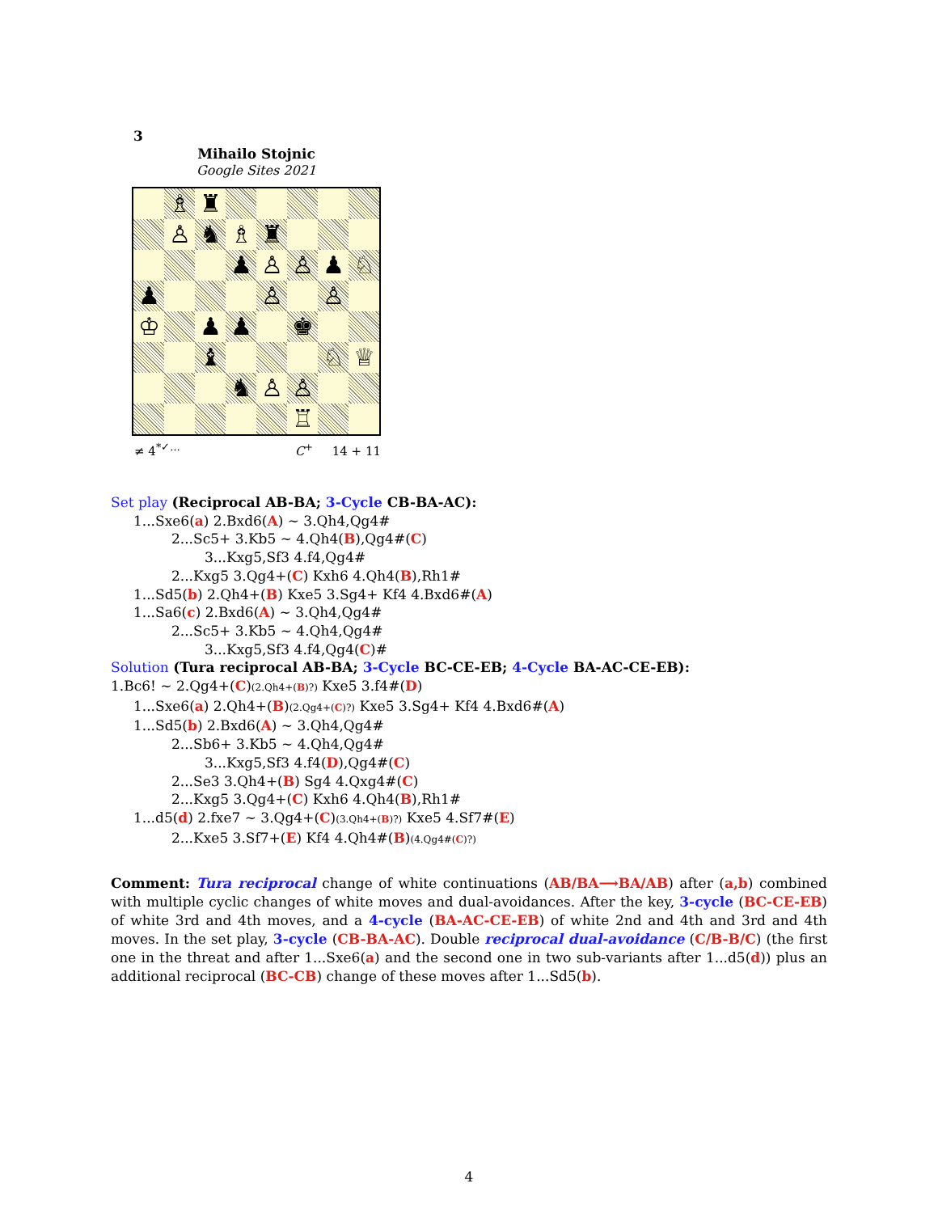3
Mihailo Stojnic
Google Sites 2021
| | ♗ | ♜ | | | | | |
| | ♙ | ♞ | ♗ | ♜ | | | |
| | | | ♟ | ♙ | ♙ | ♟ | ♘ |
| ♟ | | | | ♙ | | ♙ | |
| ♔ | | ♟ | ♟ | | ♚ | | |
| | | ♝ | | | | ♘ | ♕ |
| | | | ♞ | ♙ | ♙ | | |
| | | | | | ♖ | | |
≠ 4<sup>*✓…</sup> C<sup>+</sup> 14 + 11
Set play (Reciprocal AB-BA; 3-Cycle CB-BA-AC):
1...Sxe6(a) 2.Bxd6(A) ∼ 3.Qh4,Qg4#
2...Sc5+ 3.Kb5 ∼ 4.Qh4(B),Qg4#(C)
3...Kxg5,Sf3 4.f4,Qg4#
2...Kxg5 3.Qg4+(C) Kxh6 4.Qh4(B),Rh1#
1...Sd5(b) 2.Qh4+(B) Kxe5 3.Sg4+ Kf4 4.Bxd6#(A)
1...Sa6(c) 2.Bxd6(A) ∼ 3.Qh4,Qg4#
2...Sc5+ 3.Kb5 ∼ 4.Qh4,Qg4#
3...Kxg5,Sf3 4.f4,Qg4(C)#
Solution (Tura reciprocal AB-BA; 3-Cycle BC-CE-EB; 4-Cycle BA-AC-CE-EB):
1.Bc6! ∼ 2.Qg4+(C)(2.Qh4+(B)?) Kxe5 3.f4#(D)
1...Sxe6(a) 2.Qh4+(B)(2.Qg4+(C)?) Kxe5 3.Sg4+ Kf4 4.Bxd6#(A)
1...Sd5(b) 2.Bxd6(A) ∼ 3.Qh4,Qg4#
2...Sb6+ 3.Kb5 ∼ 4.Qh4,Qg4#
3...Kxg5,Sf3 4.f4(D),Qg4#(C)
2...Se3 3.Qh4+(B) Sg4 4.Qxg4#(C)
2...Kxg5 3.Qg4+(C) Kxh6 4.Qh4(B),Rh1#
1...d5(d) 2.fxe7 ∼ 3.Qg4+(C)(3.Qh4+(B)?) Kxe5 4.Sf7#(E)
2...Kxe5 3.Sf7+(E) Kf4 4.Qh4#(B)(4.Qg4#(C)?)
Comment: Tura reciprocal change of white continuations (AB/BA⟶BA/AB) after (a,b) combined with multiple cyclic changes of white moves and dual-avoidances. After the key, 3-cycle (BC-CE-EB) of white 3rd and 4th moves, and a 4-cycle (BA-AC-CE-EB) of white 2nd and 4th and 3rd and 4th moves. In the set play, 3-cycle (CB-BA-AC). Double reciprocal dual-avoidance (C/B-B/C) (the first one in the threat and after 1...Sxe6(a) and the second one in two sub-variants after 1...d5(d)) plus an additional reciprocal (BC-CB) change of these moves after 1...Sd5(b).
4